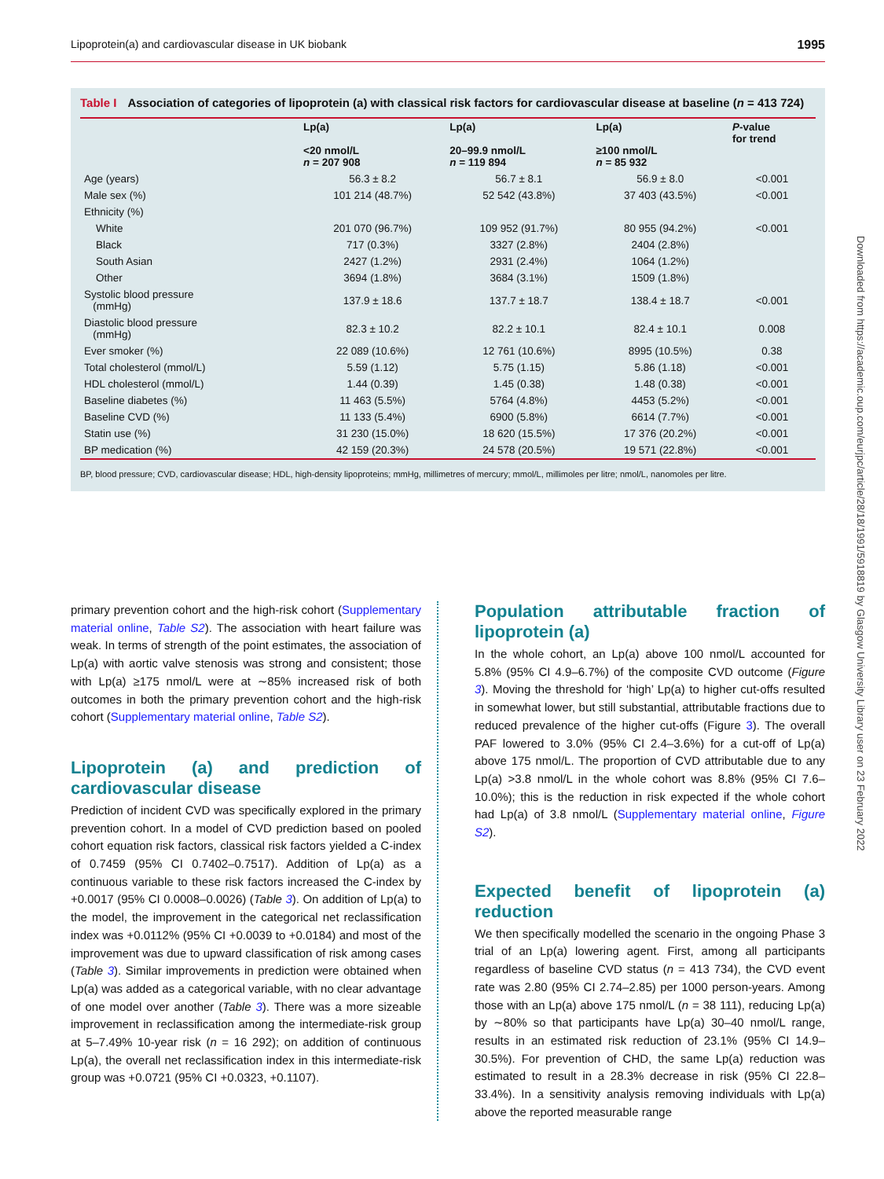Lipoprotein(a) and cardiovascular disease in UK biobank 1995
Table I Association of categories of lipoprotein (a) with classical risk factors for cardiovascular disease at baseline (n = 413 724)
| | Lp(a) <20 nmol/L n = 207 908 | Lp(a) 20–99.9 nmol/L n = 119 894 | Lp(a) ≥100 nmol/L n = 85 932 | P -value for trend |
| --- | --- | --- | --- | --- |
| Age (years) | 56.3 ± 8.2 | 56.7 ± 8.1 | 56.9 ± 8.0 | <0.001 |
| Male sex (%) | 101 214 (48.7%) | 52 542 (43.8%) | 37 403 (43.5%) | <0.001 |
| Ethnicity (%) | | | | |
| White | 201 070 (96.7%) | 109 952 (91.7%) | 80 955 (94.2%) | <0.001 |
| Black | 717 (0.3%) | 3327 (2.8%) | 2404 (2.8%) | |
| South Asian | 2427 (1.2%) | 2931 (2.4%) | 1064 (1.2%) | |
| Other | 3694 (1.8%) | 3684 (3.1%) | 1509 (1.8%) | |
| Systolic blood pressure (mmHg) | 137.9 ± 18.6 | 137.7 ± 18.7 | 138.4 ± 18.7 | <0.001 |
| Diastolic blood pressure (mmHg) | 82.3 ± 10.2 | 82.2 ± 10.1 | 82.4 ± 10.1 | 0.008 |
| Ever smoker (%) | 22 089 (10.6%) | 12 761 (10.6%) | 8995 (10.5%) | 0.38 |
| Total cholesterol (mmol/L) | 5.59 (1.12) | 5.75 (1.15) | 5.86 (1.18) | <0.001 |
| HDL cholesterol (mmol/L) | 1.44 (0.39) | 1.45 (0.38) | 1.48 (0.38) | <0.001 |
| Baseline diabetes (%) | 11 463 (5.5%) | 5764 (4.8%) | 4453 (5.2%) | <0.001 |
| Baseline CVD (%) | 11 133 (5.4%) | 6900 (5.8%) | 6614 (7.7%) | <0.001 |
| Statin use (%) | 31 230 (15.0%) | 18 620 (15.5%) | 17 376 (20.2%) | <0.001 |
| BP medication (%) | 42 159 (20.3%) | 24 578 (20.5%) | 19 571 (22.8%) | <0.001 |
BP, blood pressure; CVD, cardiovascular disease; HDL, high-density lipoproteins; mmHg, millimetres of mercury; mmol/L, millimoles per litre; nmol/L, nanomoles per litre.
primary prevention cohort and the high-risk cohort (Supplementary material online, Table S2). The association with heart failure was weak. In terms of strength of the point estimates, the association of Lp(a) with aortic valve stenosis was strong and consistent; those with Lp(a) ≥175 nmol/L were at ∼85% increased risk of both outcomes in both the primary prevention cohort and the high-risk cohort (Supplementary material online, Table S2).
Lipoprotein (a) and prediction of cardiovascular disease
Prediction of incident CVD was specifically explored in the primary prevention cohort. In a model of CVD prediction based on pooled cohort equation risk factors, classical risk factors yielded a C-index of 0.7459 (95% CI 0.7402–0.7517). Addition of Lp(a) as a continuous variable to these risk factors increased the C-index by +0.0017 (95% CI 0.0008–0.0026) (Table 3). On addition of Lp(a) to the model, the improvement in the categorical net reclassification index was +0.0112% (95% CI +0.0039 to +0.0184) and most of the improvement was due to upward classification of risk among cases (Table 3). Similar improvements in prediction were obtained when Lp(a) was added as a categorical variable, with no clear advantage of one model over another (Table 3). There was a more sizeable improvement in reclassification among the intermediate-risk group at 5–7.49% 10-year risk (n = 16 292); on addition of continuous Lp(a), the overall net reclassification index in this intermediate-risk group was +0.0721 (95% CI +0.0323, +0.1107).
Population attributable fraction of lipoprotein (a)
In the whole cohort, an Lp(a) above 100 nmol/L accounted for 5.8% (95% CI 4.9–6.7%) of the composite CVD outcome (Figure 3). Moving the threshold for ‘high’ Lp(a) to higher cut-offs resulted in somewhat lower, but still substantial, attributable fractions due to reduced prevalence of the higher cut-offs (Figure 3). The overall PAF lowered to 3.0% (95% CI 2.4–3.6%) for a cut-off of Lp(a) above 175 nmol/L. The proportion of CVD attributable due to any Lp(a) >3.8 nmol/L in the whole cohort was 8.8% (95% CI 7.6–10.0%); this is the reduction in risk expected if the whole cohort had Lp(a) of 3.8 nmol/L (Supplementary material online, Figure S2).
Expected benefit of lipoprotein (a) reduction
We then specifically modelled the scenario in the ongoing Phase 3 trial of an Lp(a) lowering agent. First, among all participants regardless of baseline CVD status (n = 413 734), the CVD event rate was 2.80 (95% CI 2.74–2.85) per 1000 person-years. Among those with an Lp(a) above 175 nmol/L (n = 38 111), reducing Lp(a) by ∼80% so that participants have Lp(a) 30–40 nmol/L range, results in an estimated risk reduction of 23.1% (95% CI 14.9–30.5%). For prevention of CHD, the same Lp(a) reduction was estimated to result in a 28.3% decrease in risk (95% CI 22.8–33.4%). In a sensitivity analysis removing individuals with Lp(a) above the reported measurable range
Downloaded from https://academic.oup.com/eurjpc/article/28/18/1991/5918819 by Glasgow University Library user on 23 February 2022